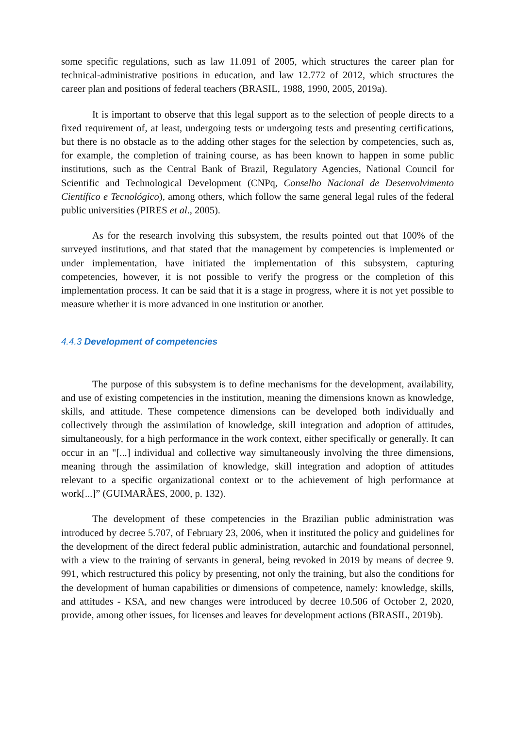some specific regulations, such as law 11.091 of 2005, which structures the career plan for technical-administrative positions in education, and law 12.772 of 2012, which structures the career plan and positions of federal teachers (BRASIL, 1988, 1990, 2005, 2019a).
It is important to observe that this legal support as to the selection of people directs to a fixed requirement of, at least, undergoing tests or undergoing tests and presenting certifications, but there is no obstacle as to the adding other stages for the selection by competencies, such as, for example, the completion of training course, as has been known to happen in some public institutions, such as the Central Bank of Brazil, Regulatory Agencies, National Council for Scientific and Technological Development (CNPq, Conselho Nacional de Desenvolvimento Científico e Tecnológico), among others, which follow the same general legal rules of the federal public universities (PIRES et al., 2005).
As for the research involving this subsystem, the results pointed out that 100% of the surveyed institutions, and that stated that the management by competencies is implemented or under implementation, have initiated the implementation of this subsystem, capturing competencies, however, it is not possible to verify the progress or the completion of this implementation process. It can be said that it is a stage in progress, where it is not yet possible to measure whether it is more advanced in one institution or another.
4.4.3 Development of competencies
The purpose of this subsystem is to define mechanisms for the development, availability, and use of existing competencies in the institution, meaning the dimensions known as knowledge, skills, and attitude. These competence dimensions can be developed both individually and collectively through the assimilation of knowledge, skill integration and adoption of attitudes, simultaneously, for a high performance in the work context, either specifically or generally. It can occur in an "[...] individual and collective way simultaneously involving the three dimensions, meaning through the assimilation of knowledge, skill integration and adoption of attitudes relevant to a specific organizational context or to the achievement of high performance at work[...]” (GUIMARÃES, 2000, p. 132).
The development of these competencies in the Brazilian public administration was introduced by decree 5.707, of February 23, 2006, when it instituted the policy and guidelines for the development of the direct federal public administration, autarchic and foundational personnel, with a view to the training of servants in general, being revoked in 2019 by means of decree 9. 991, which restructured this policy by presenting, not only the training, but also the conditions for the development of human capabilities or dimensions of competence, namely: knowledge, skills, and attitudes - KSA, and new changes were introduced by decree 10.506 of October 2, 2020, provide, among other issues, for licenses and leaves for development actions (BRASIL, 2019b).